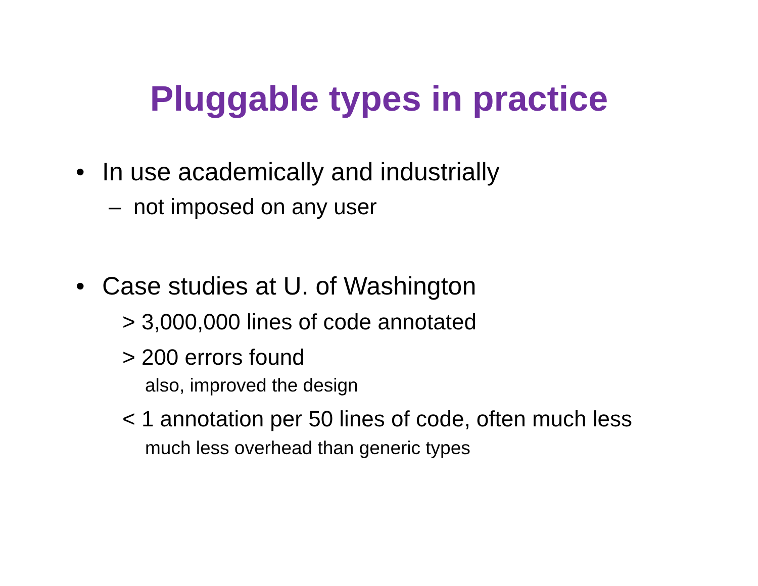Pluggable types in practice
• In use academically and industrially
– not imposed on any user
• Case studies at U. of Washington
> 3,000,000 lines of code annotated
> 200 errors found
also, improved the design
< 1 annotation per 50 lines of code, often much less
much less overhead than generic types